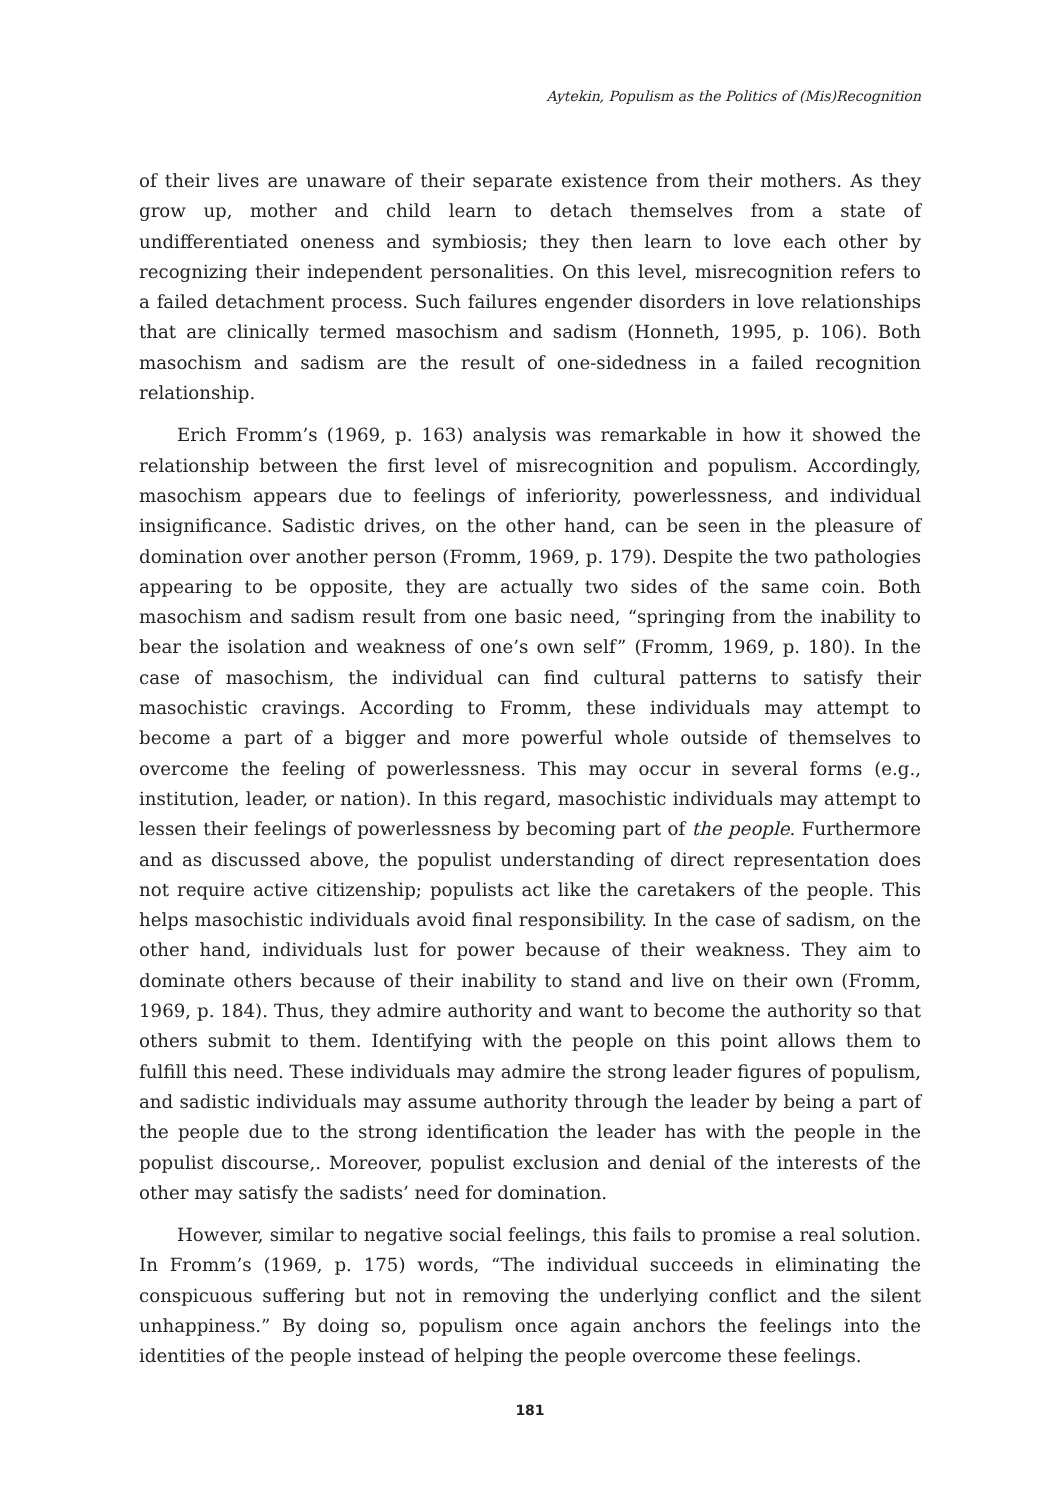Aytekin, Populism as the Politics of (Mis)Recognition
of their lives are unaware of their separate existence from their mothers. As they grow up, mother and child learn to detach themselves from a state of undifferentiated oneness and symbiosis; they then learn to love each other by recognizing their independent personalities. On this level, misrecognition refers to a failed detachment process. Such failures engender disorders in love relationships that are clinically termed masochism and sadism (Honneth, 1995, p. 106). Both masochism and sadism are the result of one-sidedness in a failed recognition relationship.
Erich Fromm’s (1969, p. 163) analysis was remarkable in how it showed the relationship between the first level of misrecognition and populism. Accordingly, masochism appears due to feelings of inferiority, powerlessness, and individual insignificance. Sadistic drives, on the other hand, can be seen in the pleasure of domination over another person (Fromm, 1969, p. 179). Despite the two pathologies appearing to be opposite, they are actually two sides of the same coin. Both masochism and sadism result from one basic need, “springing from the inability to bear the isolation and weakness of one’s own self” (Fromm, 1969, p. 180). In the case of masochism, the individual can find cultural patterns to satisfy their masochistic cravings. According to Fromm, these individuals may attempt to become a part of a bigger and more powerful whole outside of themselves to overcome the feeling of powerlessness. This may occur in several forms (e.g., institution, leader, or nation). In this regard, masochistic individuals may attempt to lessen their feelings of powerlessness by becoming part of the people. Furthermore and as discussed above, the populist understanding of direct representation does not require active citizenship; populists act like the caretakers of the people. This helps masochistic individuals avoid final responsibility. In the case of sadism, on the other hand, individuals lust for power because of their weakness. They aim to dominate others because of their inability to stand and live on their own (Fromm, 1969, p. 184). Thus, they admire authority and want to become the authority so that others submit to them. Identifying with the people on this point allows them to fulfill this need. These individuals may admire the strong leader figures of populism, and sadistic individuals may assume authority through the leader by being a part of the people due to the strong identification the leader has with the people in the populist discourse,. Moreover, populist exclusion and denial of the interests of the other may satisfy the sadists’ need for domination.
However, similar to negative social feelings, this fails to promise a real solution. In Fromm’s (1969, p. 175) words, “The individual succeeds in eliminating the conspicuous suffering but not in removing the underlying conflict and the silent unhappiness.” By doing so, populism once again anchors the feelings into the identities of the people instead of helping the people overcome these feelings.
181